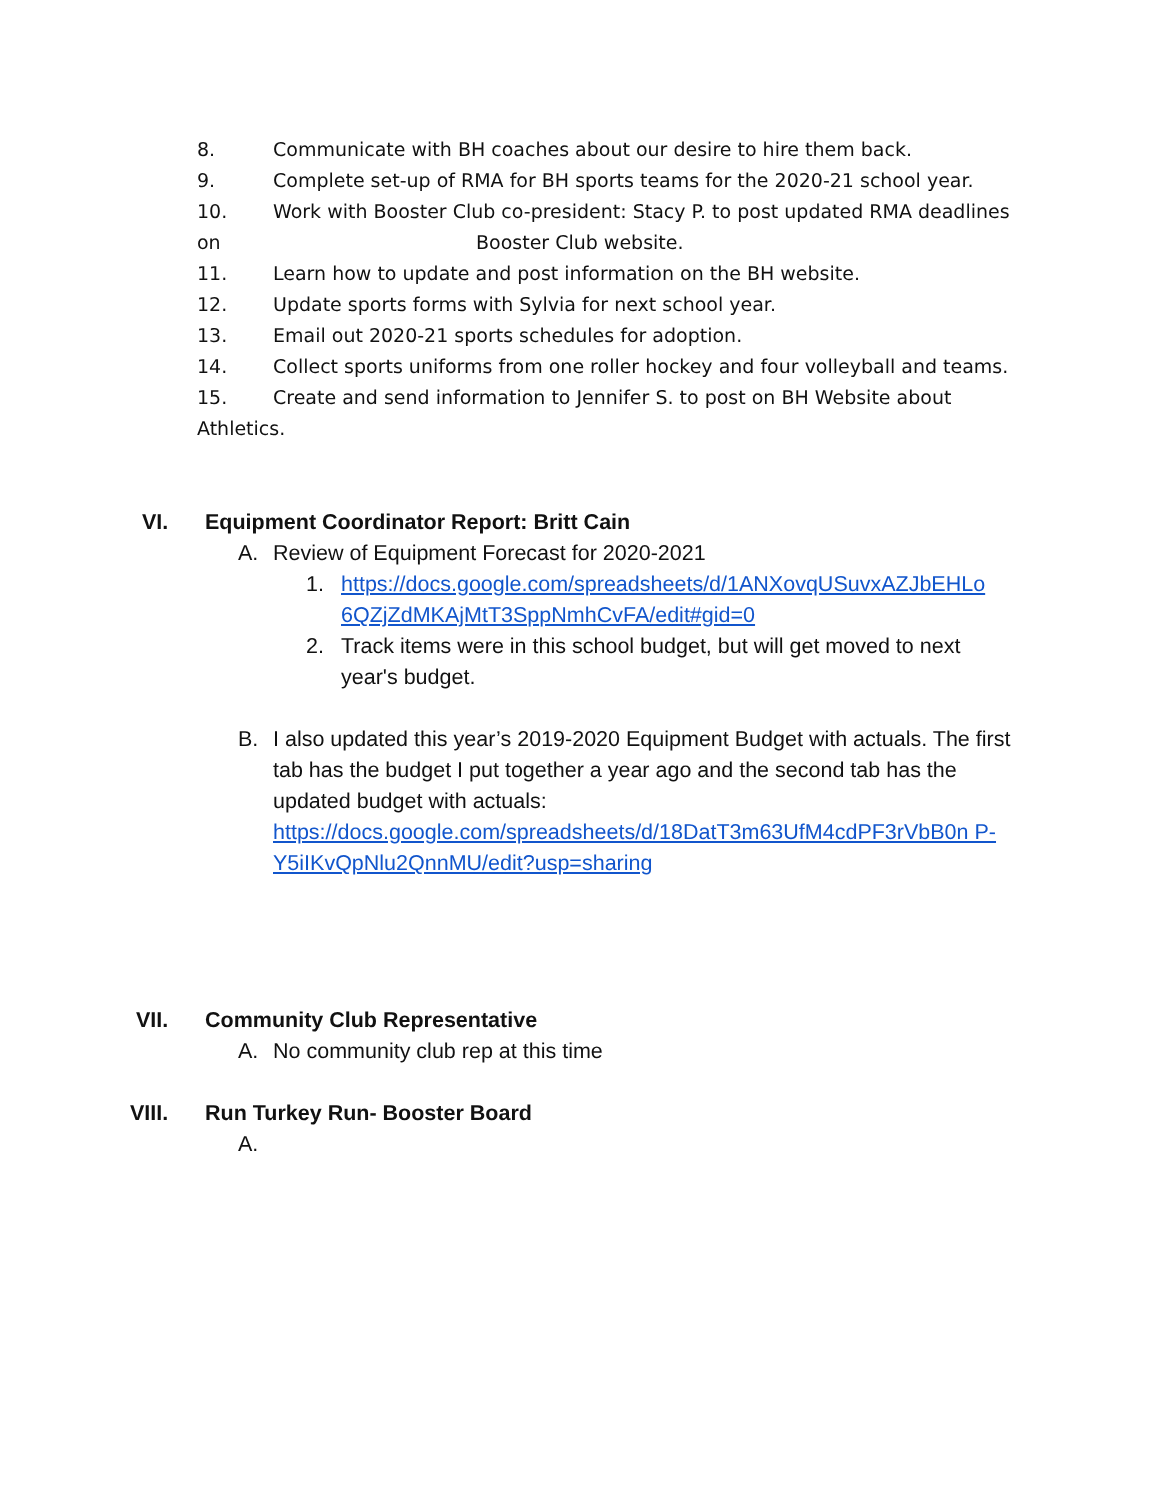8. Communicate with BH coaches about our desire to hire them back.
9. Complete set-up of RMA for BH sports teams for the 2020-21 school year.
10. Work with Booster Club co-president: Stacy P. to post updated RMA deadlines
on Booster Club website.
11. Learn how to update and post information on the BH website.
12. Update sports forms with Sylvia for next school year.
13. Email out 2020-21 sports schedules for adoption.
14. Collect sports uniforms from one roller hockey and four volleyball and teams.
15. Create and send information to Jennifer S. to post on BH Website about
Athletics.
VI. Equipment Coordinator Report: Britt Cain
A. Review of Equipment Forecast for 2020-2021
1. https://docs.google.com/spreadsheets/d/1ANXovqUSuvxAZJbEHLo 6QZjZdMKAjMtT3SppNmhCvFA/edit#gid=0
2. Track items were in this school budget, but will get moved to next year's budget.
B. I also updated this year’s 2019-2020 Equipment Budget with actuals. The first tab has the budget I put together a year ago and the second tab has the updated budget with actuals: https://docs.google.com/spreadsheets/d/18DatT3m63UfM4cdPF3rVbB0n P-Y5iIKvQpNlu2QnnMU/edit?usp=sharing
VII. Community Club Representative
A. No community club rep at this time
VIII. Run Turkey Run- Booster Board
A.